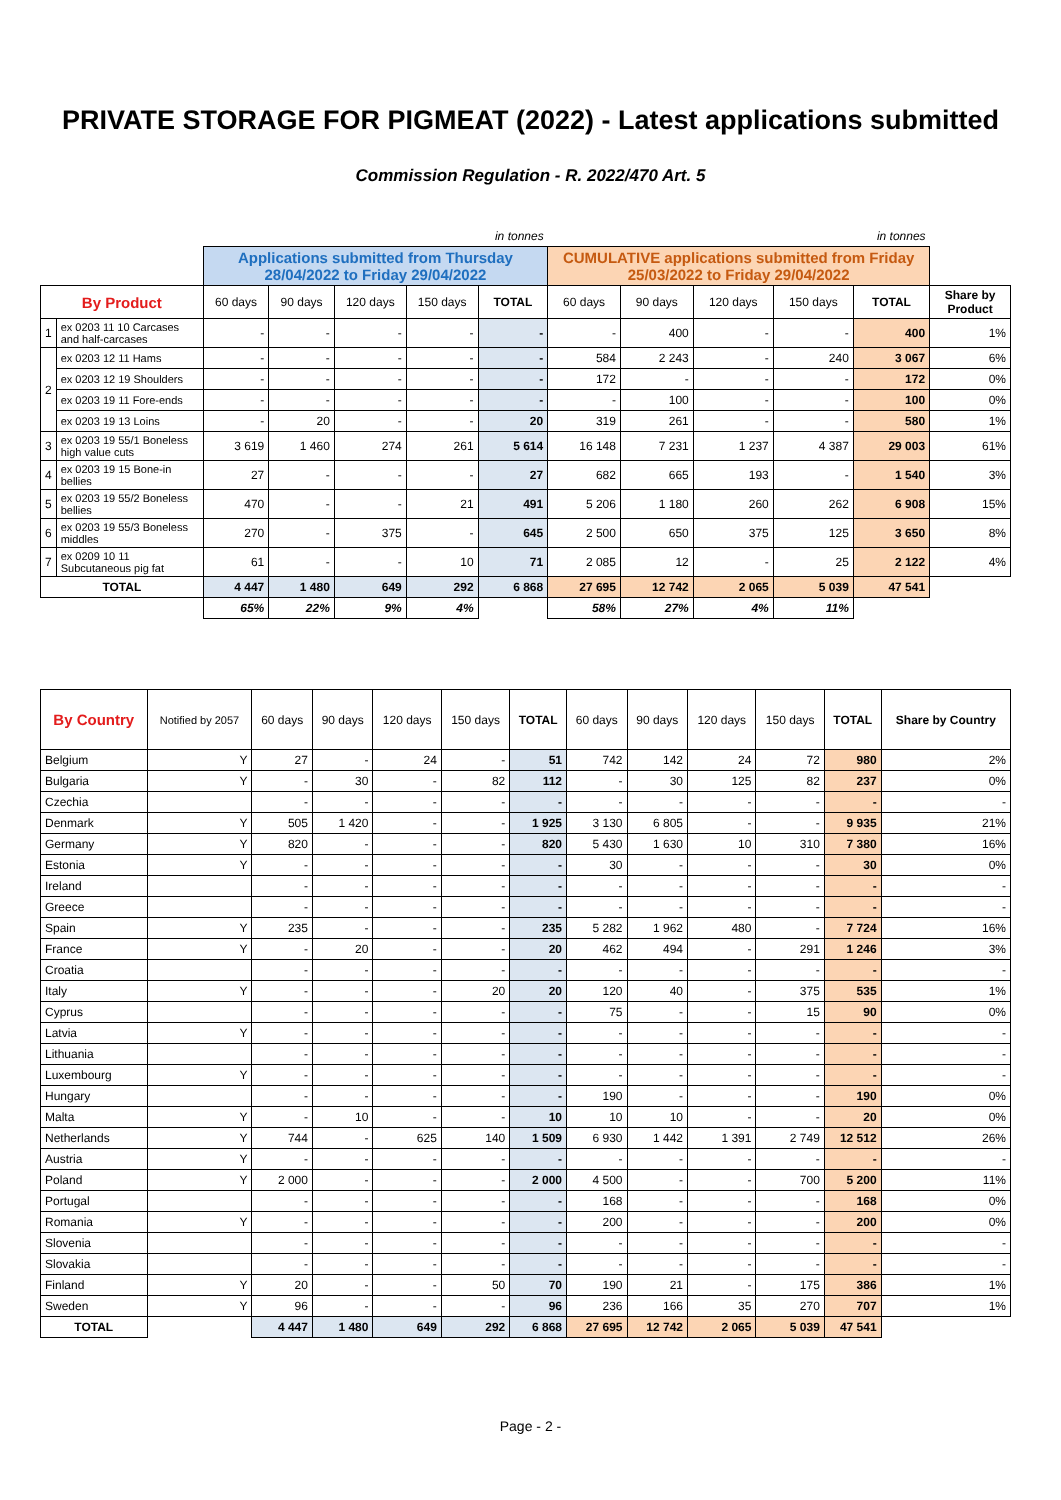PRIVATE STORAGE FOR PIGMEAT (2022) - Latest applications submitted
Commission Regulation - R. 2022/470 Art. 5
| | | in tonnes | | | | | in tonnes | | | | | |
| | | Applications submitted from Thursday 28/04/2022 to Friday 29/04/2022 | | | | | CUMULATIVE applications submitted from Friday 25/03/2022 to Friday 29/04/2022 | | | | | |
| By Product | | 60 days | 90 days | 120 days | 150 days | TOTAL | 60 days | 90 days | 120 days | 150 days | TOTAL | Share by Product |
| 1 | ex 0203 11 10 Carcases and half-carcases | - | - | - | - | - | - | 400 | - | - | 400 | 1% |
| 2 | ex 0203 12 11 Hams | - | - | - | - | - | 584 | 2 243 | - | 240 | 3 067 | 6% |
| | ex 0203 12 19 Shoulders | - | - | - | - | - | 172 | - | - | - | 172 | 0% |
| | ex 0203 19 11 Fore-ends | - | - | - | - | - | - | 100 | - | - | 100 | 0% |
| | ex 0203 19 13 Loins | - | 20 | - | - | 20 | 319 | 261 | - | - | 580 | 1% |
| 3 | ex 0203 19 55/1 Boneless high value cuts | 3 619 | 1 460 | 274 | 261 | 5 614 | 16 148 | 7 231 | 1 237 | 4 387 | 29 003 | 61% |
| 4 | ex 0203 19 15 Bone-in bellies | 27 | - | - | - | 27 | 682 | 665 | 193 | - | 1 540 | 3% |
| 5 | ex 0203 19 55/2 Boneless bellies | 470 | - | - | 21 | 491 | 5 206 | 1 180 | 260 | 262 | 6 908 | 15% |
| 6 | ex 0203 19 55/3 Boneless middles | 270 | - | 375 | - | 645 | 2 500 | 650 | 375 | 125 | 3 650 | 8% |
| 7 | ex 0209 10 11 Subcutaneous pig fat | 61 | - | - | 10 | 71 | 2 085 | 12 | - | 25 | 2 122 | 4% |
| TOTAL | | 4 447 | 1 480 | 649 | 292 | 6 868 | 27 695 | 12 742 | 2 065 | 5 039 | 47 541 | |
| | | 65% | 22% | 9% | 4% | | 58% | 27% | 4% | 11% | | |
| By Country | Notified by 2057 | 60 days | 90 days | 120 days | 150 days | TOTAL | 60 days | 90 days | 120 days | 150 days | TOTAL | Share by Country |
| Belgium | Y | 27 | - | 24 | - | 51 | 742 | 142 | 24 | 72 | 980 | 2% |
| Bulgaria | Y | - | 30 | - | 82 | 112 | - | 30 | 125 | 82 | 237 | 0% |
| Czechia | | - | - | - | - | - | - | - | - | - | - | - |
| Denmark | Y | 505 | 1 420 | - | - | 1 925 | 3 130 | 6 805 | - | - | 9 935 | 21% |
| Germany | Y | 820 | - | - | - | 820 | 5 430 | 1 630 | 10 | 310 | 7 380 | 16% |
| Estonia | Y | - | - | - | - | - | 30 | - | - | - | 30 | 0% |
| Ireland | | - | - | - | - | - | - | - | - | - | - | - |
| Greece | | - | - | - | - | - | - | - | - | - | - | - |
| Spain | Y | 235 | - | - | - | 235 | 5 282 | 1 962 | 480 | - | 7 724 | 16% |
| France | Y | - | 20 | - | - | 20 | 462 | 494 | - | 291 | 1 246 | 3% |
| Croatia | | - | - | - | - | - | - | - | - | - | - | - |
| Italy | Y | - | - | - | 20 | 20 | 120 | 40 | - | 375 | 535 | 1% |
| Cyprus | | - | - | - | - | - | 75 | - | - | 15 | 90 | 0% |
| Latvia | Y | - | - | - | - | - | - | - | - | - | - | - |
| Lithuania | | - | - | - | - | - | - | - | - | - | - | - |
| Luxembourg | Y | - | - | - | - | - | - | - | - | - | - | - |
| Hungary | | - | - | - | - | - | 190 | - | - | - | 190 | 0% |
| Malta | Y | - | 10 | - | - | 10 | 10 | 10 | - | - | 20 | 0% |
| Netherlands | Y | 744 | - | 625 | 140 | 1 509 | 6 930 | 1 442 | 1 391 | 2 749 | 12 512 | 26% |
| Austria | Y | - | - | - | - | - | - | - | - | - | - | - |
| Poland | Y | 2 000 | - | - | - | 2 000 | 4 500 | - | - | 700 | 5 200 | 11% |
| Portugal | | - | - | - | - | - | 168 | - | - | - | 168 | 0% |
| Romania | Y | - | - | - | - | - | 200 | - | - | - | 200 | 0% |
| Slovenia | | - | - | - | - | - | - | - | - | - | - | - |
| Slovakia | | - | - | - | - | - | - | - | - | - | - | - |
| Finland | Y | 20 | - | - | 50 | 70 | 190 | 21 | - | 175 | 386 | 1% |
| Sweden | Y | 96 | - | - | - | 96 | 236 | 166 | 35 | 270 | 707 | 1% |
| TOTAL | | 4 447 | 1 480 | 649 | 292 | 6 868 | 27 695 | 12 742 | 2 065 | 5 039 | 47 541 | |
Page - 2 -